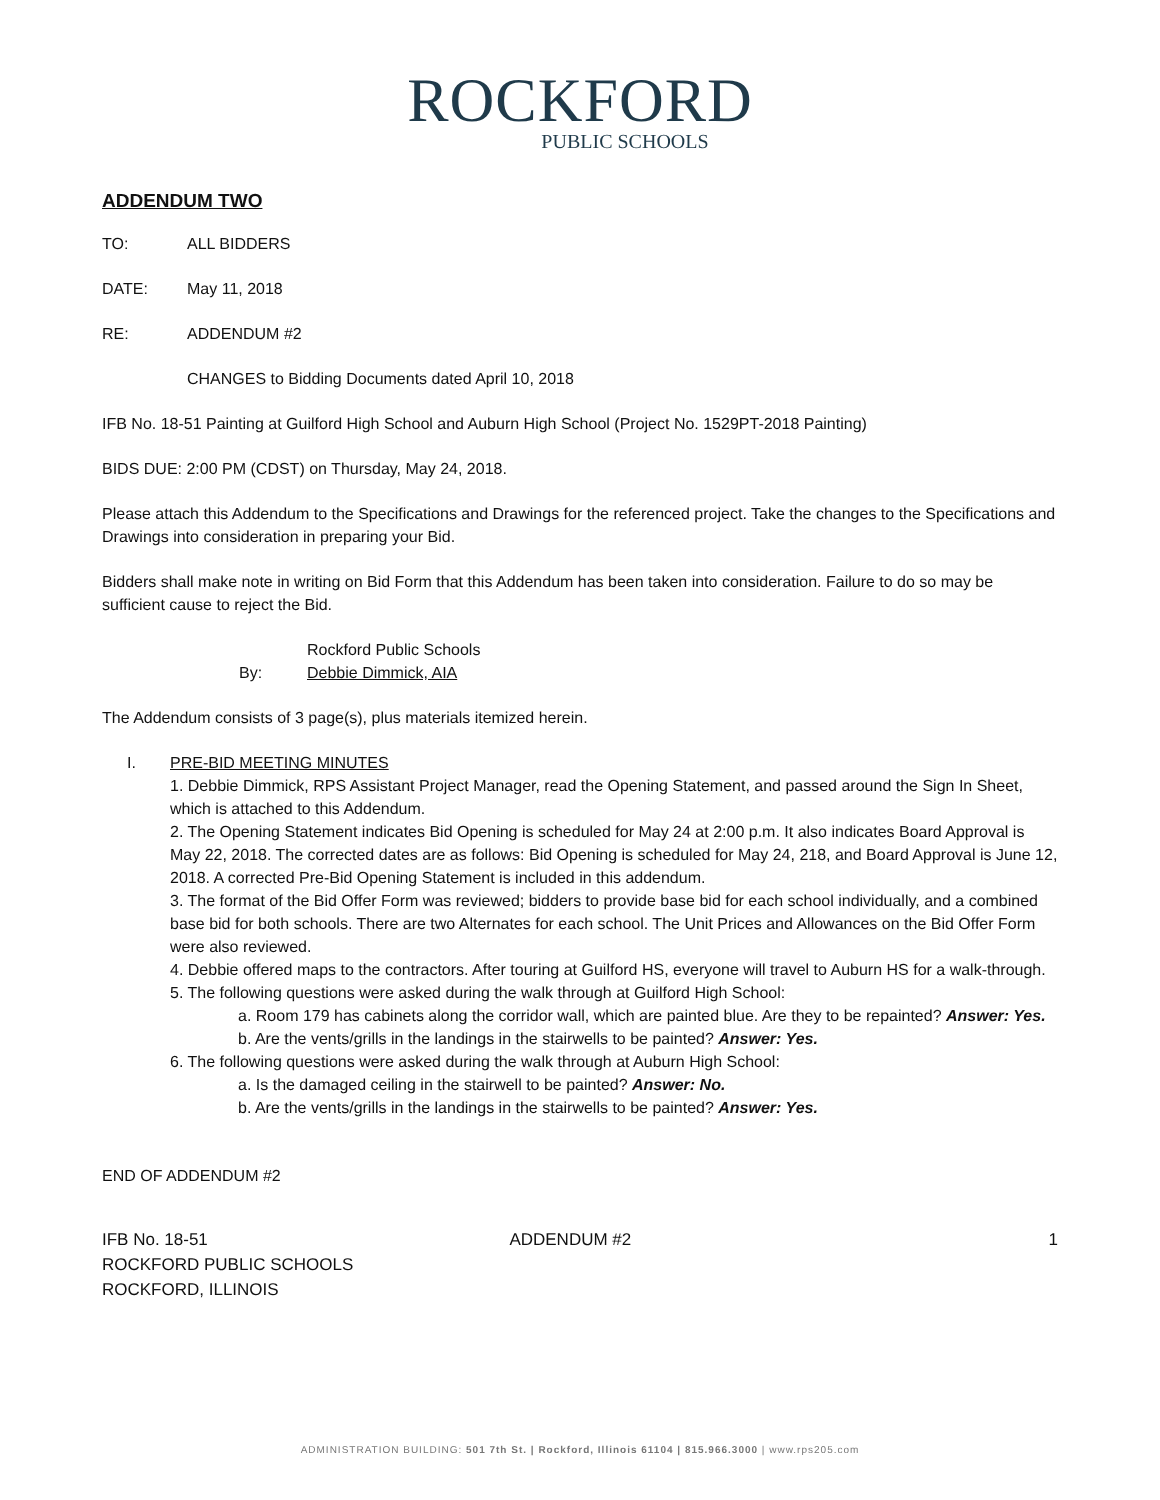ROCKFORD
PUBLIC SCHOOLS
ADDENDUM TWO
TO: ALL BIDDERS
DATE: May 11, 2018
RE: ADDENDUM #2
CHANGES to Bidding Documents dated April 10, 2018
IFB No. 18-51 Painting at Guilford High School and Auburn High School (Project No. 1529PT-2018 Painting)
BIDS DUE: 2:00 PM (CDST) on Thursday, May 24, 2018.
Please attach this Addendum to the Specifications and Drawings for the referenced project. Take the changes to the Specifications and Drawings into consideration in preparing your Bid.
Bidders shall make note in writing on Bid Form that this Addendum has been taken into consideration. Failure to do so may be sufficient cause to reject the Bid.
Rockford Public Schools
By: Debbie Dimmick, AIA
The Addendum consists of 3 page(s), plus materials itemized herein.
I. PRE-BID MEETING MINUTES
1. Debbie Dimmick, RPS Assistant Project Manager, read the Opening Statement, and passed around the Sign In Sheet, which is attached to this Addendum.
2. The Opening Statement indicates Bid Opening is scheduled for May 24 at 2:00 p.m. It also indicates Board Approval is May 22, 2018. The corrected dates are as follows: Bid Opening is scheduled for May 24, 218, and Board Approval is June 12, 2018. A corrected Pre-Bid Opening Statement is included in this addendum.
3. The format of the Bid Offer Form was reviewed; bidders to provide base bid for each school individually, and a combined base bid for both schools. There are two Alternates for each school. The Unit Prices and Allowances on the Bid Offer Form were also reviewed.
4. Debbie offered maps to the contractors. After touring at Guilford HS, everyone will travel to Auburn HS for a walk-through.
5. The following questions were asked during the walk through at Guilford High School:
a. Room 179 has cabinets along the corridor wall, which are painted blue. Are they to be repainted? Answer: Yes.
b. Are the vents/grills in the landings in the stairwells to be painted? Answer: Yes.
6. The following questions were asked during the walk through at Auburn High School:
a. Is the damaged ceiling in the stairwell to be painted? Answer: No.
b. Are the vents/grills in the landings in the stairwells to be painted? Answer: Yes.
END OF ADDENDUM #2
IFB No. 18-51
ROCKFORD PUBLIC SCHOOLS
ROCKFORD, ILLINOIS
ADDENDUM #2 1
ADMINISTRATION BUILDING: 501 7th St. | Rockford, Illinois 61104 | 815.966.3000 | www.rps205.com